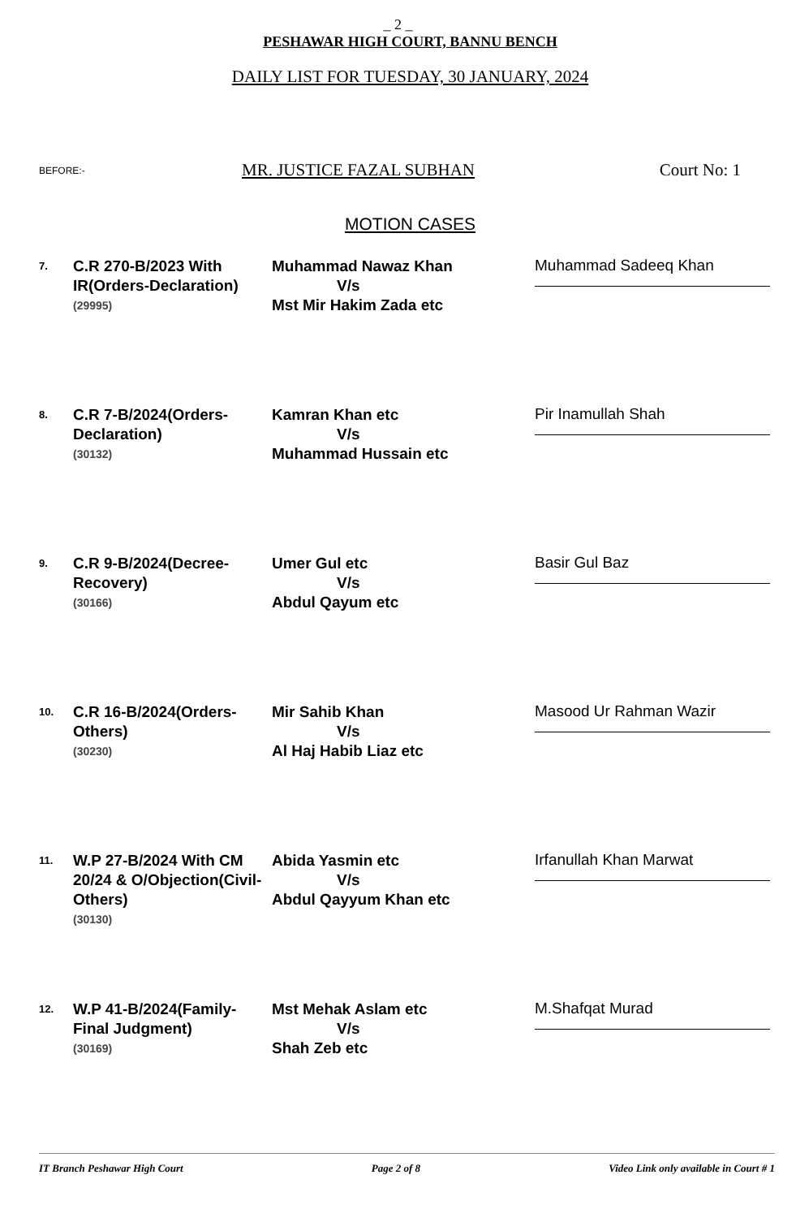_ 2 _
PESHAWAR HIGH COURT, BANNU BENCH
DAILY LIST FOR TUESDAY, 30 JANUARY, 2024
BEFORE:- MR. JUSTICE FAZAL SUBHAN Court No: 1
MOTION CASES
| 7. | C.R 270-B/2023 With IR(Orders-Declaration) (29995) | Muhammad Nawaz Khan V/s Mst Mir Hakim Zada etc | Muhammad Sadeeq Khan |
| 8. | C.R 7-B/2024(Orders-Declaration) (30132) | Kamran Khan etc V/s Muhammad Hussain etc | Pir Inamullah Shah |
| 9. | C.R 9-B/2024(Decree-Recovery) (30166) | Umer Gul etc V/s Abdul Qayum etc | Basir Gul Baz |
| 10. | C.R 16-B/2024(Orders-Others) (30230) | Mir Sahib Khan V/s Al Haj Habib Liaz etc | Masood Ur Rahman Wazir |
| 11. | W.P 27-B/2024 With CM 20/24 & O/Objection(Civil-Others) (30130) | Abida Yasmin etc V/s Abdul Qayyum Khan etc | Irfanullah Khan Marwat |
| 12. | W.P 41-B/2024(Family-Final Judgment) (30169) | Mst Mehak Aslam etc V/s Shah Zeb etc | M.Shafqat Murad |
IT Branch Peshawar High Court Page 2 of 8 Video Link only available in Court # 1